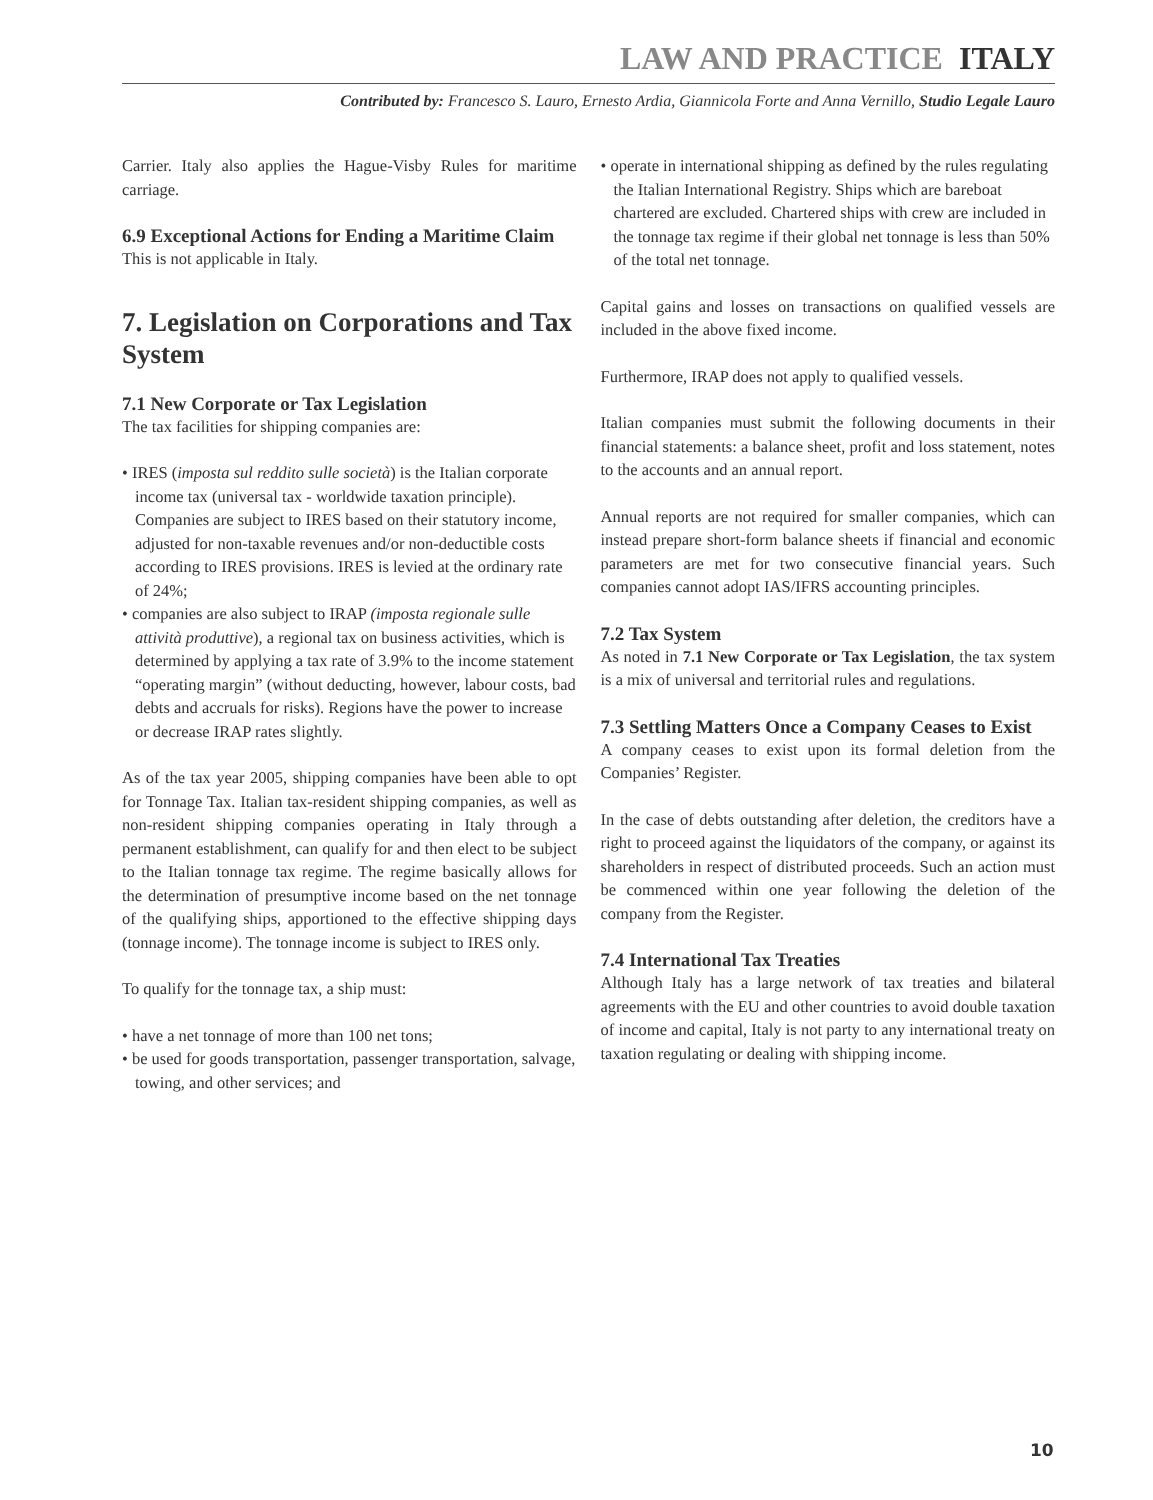LAW AND PRACTICE ITALY
Contributed by: Francesco S. Lauro, Ernesto Ardia, Giannicola Forte and Anna Vernillo, Studio Legale Lauro
Carrier. Italy also applies the Hague-Visby Rules for maritime carriage.
6.9 Exceptional Actions for Ending a Maritime Claim
This is not applicable in Italy.
7. Legislation on Corporations and Tax System
7.1 New Corporate or Tax Legislation
The tax facilities for shipping companies are:
• IRES (imposta sul reddito sulle società) is the Italian corporate income tax (universal tax - worldwide taxation principle). Companies are subject to IRES based on their statutory income, adjusted for non-taxable revenues and/or non-deductible costs according to IRES provisions. IRES is levied at the ordinary rate of 24%;
• companies are also subject to IRAP (imposta regionale sulle attività produttive), a regional tax on business activities, which is determined by applying a tax rate of 3.9% to the income statement “operating margin” (without deducting, however, labour costs, bad debts and accruals for risks). Regions have the power to increase or decrease IRAP rates slightly.
As of the tax year 2005, shipping companies have been able to opt for Tonnage Tax. Italian tax-resident shipping companies, as well as non-resident shipping companies operating in Italy through a permanent establishment, can qualify for and then elect to be subject to the Italian tonnage tax regime. The regime basically allows for the determination of presumptive income based on the net tonnage of the qualifying ships, apportioned to the effective shipping days (tonnage income). The tonnage income is subject to IRES only.
To qualify for the tonnage tax, a ship must:
• have a net tonnage of more than 100 net tons;
• be used for goods transportation, passenger transportation, salvage, towing, and other services; and
• operate in international shipping as defined by the rules regulating the Italian International Registry. Ships which are bareboat chartered are excluded. Chartered ships with crew are included in the tonnage tax regime if their global net tonnage is less than 50% of the total net tonnage.
Capital gains and losses on transactions on qualified vessels are included in the above fixed income.
Furthermore, IRAP does not apply to qualified vessels.
Italian companies must submit the following documents in their financial statements: a balance sheet, profit and loss statement, notes to the accounts and an annual report.
Annual reports are not required for smaller companies, which can instead prepare short-form balance sheets if financial and economic parameters are met for two consecutive financial years. Such companies cannot adopt IAS/IFRS accounting principles.
7.2 Tax System
As noted in 7.1 New Corporate or Tax Legislation, the tax system is a mix of universal and territorial rules and regulations.
7.3 Settling Matters Once a Company Ceases to Exist
A company ceases to exist upon its formal deletion from the Companies’ Register.
In the case of debts outstanding after deletion, the creditors have a right to proceed against the liquidators of the company, or against its shareholders in respect of distributed proceeds. Such an action must be commenced within one year following the deletion of the company from the Register.
7.4 International Tax Treaties
Although Italy has a large network of tax treaties and bilateral agreements with the EU and other countries to avoid double taxation of income and capital, Italy is not party to any international treaty on taxation regulating or dealing with shipping income.
10